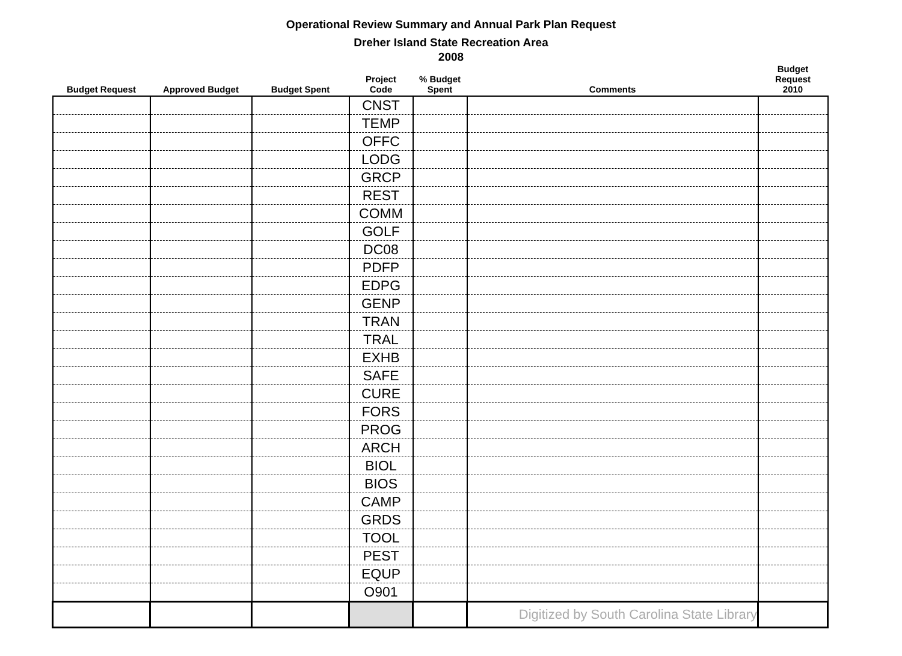Operational Review Summary and Annual Park Plan Request
Dreher Island State Recreation Area
2008
| Budget Request | Approved Budget | Budget Spent | Project Code | % Budget Spent | Comments | Budget Request 2010 |
| --- | --- | --- | --- | --- | --- | --- |
| | | | CNST | | | |
| | | | TEMP | | | |
| | | | OFFC | | | |
| | | | LODG | | | |
| | | | GRCP | | | |
| | | | REST | | | |
| | | | COMM | | | |
| | | | GOLF | | | |
| | | | DC08 | | | |
| | | | PDFP | | | |
| | | | EDPG | | | |
| | | | GENP | | | |
| | | | TRAN | | | |
| | | | TRAL | | | |
| | | | EXHB | | | |
| | | | SAFE | | | |
| | | | CURE | | | |
| | | | FORS | | | |
| | | | PROG | | | |
| | | | ARCH | | | |
| | | | BIOL | | | |
| | | | BIOS | | | |
| | | | CAMP | | | |
| | | | GRDS | | | |
| | | | TOOL | | | |
| | | | PEST | | | |
| | | | EQUP | | | |
| | | | O901 | | | |
| | | | | | Digitized by South Carolina State Library | |